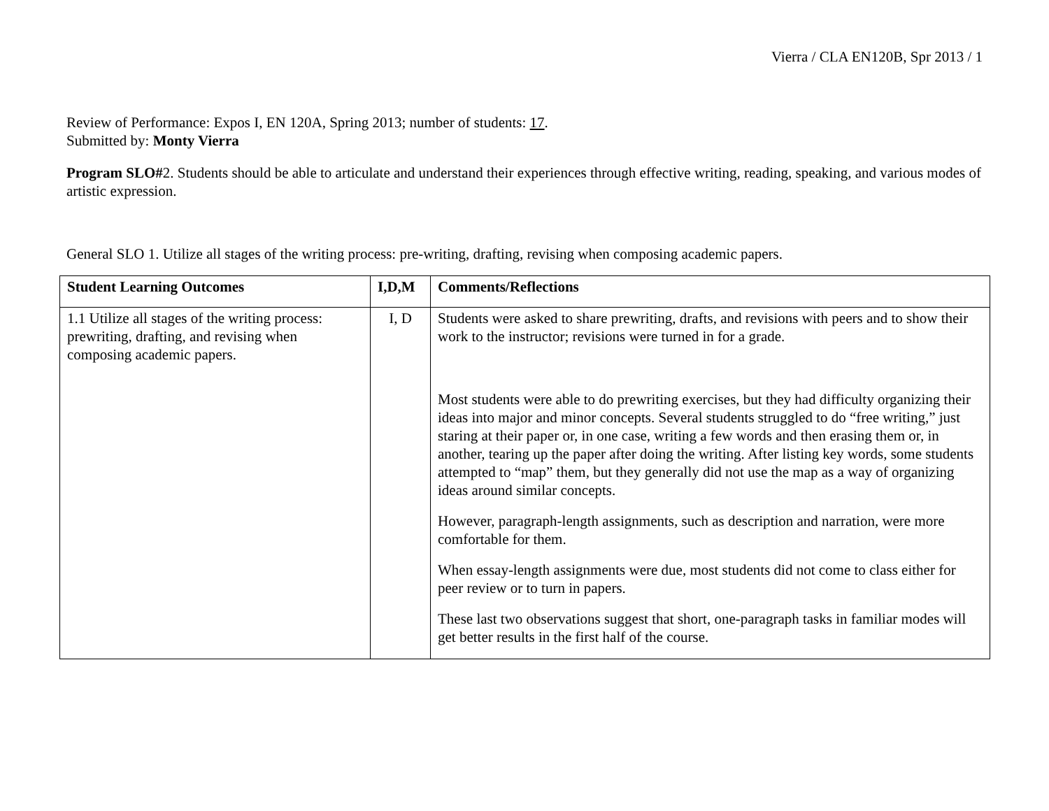Vierra / CLA EN120B, Spr 2013 / 1
Review of Performance: Expos I, EN 120A, Spring 2013; number of students: 17.
Submitted by: Monty Vierra
Program SLO#2. Students should be able to articulate and understand their experiences through effective writing, reading, speaking, and various modes of artistic expression.
General SLO 1. Utilize all stages of the writing process: pre-writing, drafting, revising when composing academic papers.
| Student Learning Outcomes | I,D,M | Comments/Reflections |
| --- | --- | --- |
| 1.1 Utilize all stages of the writing process: prewriting, drafting, and revising when composing academic papers. | I, D | Students were asked to share prewriting, drafts, and revisions with peers and to show their work to the instructor; revisions were turned in for a grade. Most students were able to do prewriting exercises, but they had difficulty organizing their ideas into major and minor concepts. Several students struggled to do “free writing,” just staring at their paper or, in one case, writing a few words and then erasing them or, in another, tearing up the paper after doing the writing. After listing key words, some students attempted to “map” them, but they generally did not use the map as a way of organizing ideas around similar concepts. However, paragraph-length assignments, such as description and narration, were more comfortable for them. When essay-length assignments were due, most students did not come to class either for peer review or to turn in papers. These last two observations suggest that short, one-paragraph tasks in familiar modes will get better results in the first half of the course. |